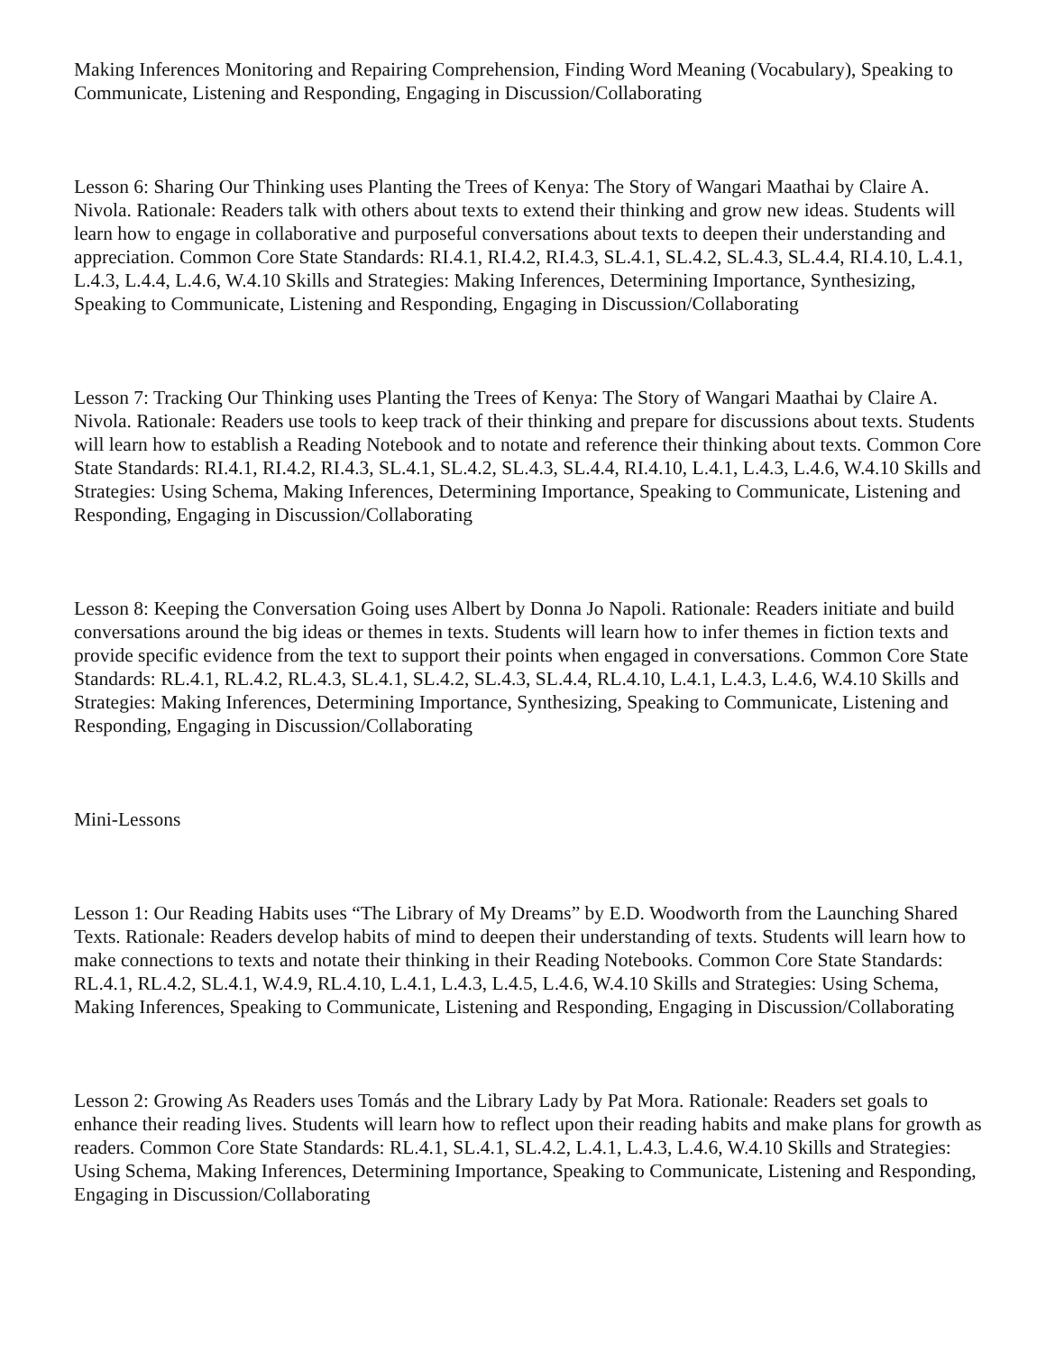Making Inferences Monitoring and Repairing Comprehension, Finding Word Meaning (Vocabulary), Speaking to Communicate, Listening and Responding, Engaging in Discussion/Collaborating
Lesson 6: Sharing Our Thinking uses Planting the Trees of Kenya: The Story of Wangari Maathai by Claire A. Nivola. Rationale: Readers talk with others about texts to extend their thinking and grow new ideas. Students will learn how to engage in collaborative and purposeful conversations about texts to deepen their understanding and appreciation. Common Core State Standards: RI.4.1, RI.4.2, RI.4.3, SL.4.1, SL.4.2, SL.4.3, SL.4.4, RI.4.10, L.4.1, L.4.3, L.4.4, L.4.6, W.4.10 Skills and Strategies: Making Inferences, Determining Importance, Synthesizing, Speaking to Communicate, Listening and Responding, Engaging in Discussion/Collaborating
Lesson 7: Tracking Our Thinking uses Planting the Trees of Kenya: The Story of Wangari Maathai by Claire A. Nivola. Rationale: Readers use tools to keep track of their thinking and prepare for discussions about texts. Students will learn how to establish a Reading Notebook and to notate and reference their thinking about texts. Common Core State Standards: RI.4.1, RI.4.2, RI.4.3, SL.4.1, SL.4.2, SL.4.3, SL.4.4, RI.4.10, L.4.1, L.4.3, L.4.6, W.4.10 Skills and Strategies: Using Schema, Making Inferences, Determining Importance, Speaking to Communicate, Listening and Responding, Engaging in Discussion/Collaborating
Lesson 8: Keeping the Conversation Going uses Albert by Donna Jo Napoli. Rationale: Readers initiate and build conversations around the big ideas or themes in texts. Students will learn how to infer themes in fiction texts and provide specific evidence from the text to support their points when engaged in conversations. Common Core State Standards: RL.4.1, RL.4.2, RL.4.3, SL.4.1, SL.4.2, SL.4.3, SL.4.4, RL.4.10, L.4.1, L.4.3, L.4.6, W.4.10 Skills and Strategies: Making Inferences, Determining Importance, Synthesizing, Speaking to Communicate, Listening and Responding, Engaging in Discussion/Collaborating
Mini-Lessons
Lesson 1: Our Reading Habits uses “The Library of My Dreams” by E.D. Woodworth from the Launching Shared Texts. Rationale: Readers develop habits of mind to deepen their understanding of texts. Students will learn how to make connections to texts and notate their thinking in their Reading Notebooks. Common Core State Standards: RL.4.1, RL.4.2, SL.4.1, W.4.9, RL.4.10, L.4.1, L.4.3, L.4.5, L.4.6, W.4.10 Skills and Strategies: Using Schema, Making Inferences, Speaking to Communicate, Listening and Responding, Engaging in Discussion/Collaborating
Lesson 2: Growing As Readers uses Tomás and the Library Lady by Pat Mora. Rationale: Readers set goals to enhance their reading lives. Students will learn how to reflect upon their reading habits and make plans for growth as readers. Common Core State Standards: RL.4.1, SL.4.1, SL.4.2, L.4.1, L.4.3, L.4.6, W.4.10 Skills and Strategies: Using Schema, Making Inferences, Determining Importance, Speaking to Communicate, Listening and Responding, Engaging in Discussion/Collaborating